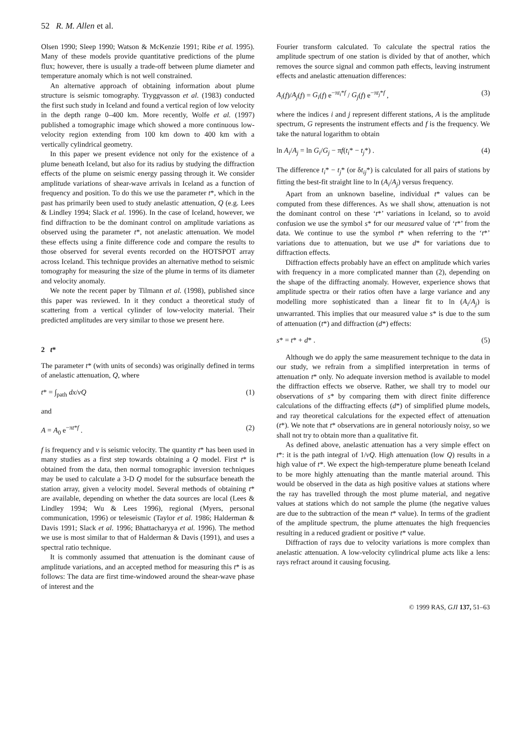52 R. M. Allen et al.
Olsen 1990; Sleep 1990; Watson & McKenzie 1991; Ribe et al. 1995). Many of these models provide quantitative predictions of the plume flux; however, there is usually a trade-off between plume diameter and temperature anomaly which is not well constrained.
An alternative approach of obtaining information about plume structure is seismic tomography. Tryggvasson et al. (1983) conducted the first such study in Iceland and found a vertical region of low velocity in the depth range 0–400 km. More recently, Wolfe et al. (1997) published a tomographic image which showed a more continuous low-velocity region extending from 100 km down to 400 km with a vertically cylindrical geometry.
In this paper we present evidence not only for the existence of a plume beneath Iceland, but also for its radius by studying the diffraction effects of the plume on seismic energy passing through it. We consider amplitude variations of shear-wave arrivals in Iceland as a function of frequency and position. To do this we use the parameter t*, which in the past has primarily been used to study anelastic attenuation, Q (e.g. Lees & Lindley 1994; Slack et al. 1996). In the case of Iceland, however, we find diffraction to be the dominant control on amplitude variations as observed using the parameter t*, not anelastic attenuation. We model these effects using a finite difference code and compare the results to those observed for several events recorded on the HOTSPOT array across Iceland. This technique provides an alternative method to seismic tomography for measuring the size of the plume in terms of its diameter and velocity anomaly.
We note the recent paper by Tilmann et al. (1998), published since this paper was reviewed. In it they conduct a theoretical study of scattering from a vertical cylinder of low-velocity material. Their predicted amplitudes are very similar to those we present here.
2 t*
The parameter t* (with units of seconds) was originally defined in terms of anelastic attenuation, Q, where
t* = ∫<sub>path</sub> dx/vQ (1)
and
A = A<sub>0</sub> e<sup>−πt*f</sup> . (2)
f is frequency and v is seismic velocity. The quantity t* has been used in many studies as a first step towards obtaining a Q model. First t* is obtained from the data, then normal tomographic inversion techniques may be used to calculate a 3-D Q model for the subsurface beneath the station array, given a velocity model. Several methods of obtaining t* are available, depending on whether the data sources are local (Lees & Lindley 1994; Wu & Lees 1996), regional (Myers, personal communication, 1996) or teleseismic (Taylor et al. 1986; Halderman & Davis 1991; Slack et al. 1996; Bhattacharyya et al. 1996). The method we use is most similar to that of Halderman & Davis (1991), and uses a spectral ratio technique.
It is commonly assumed that attenuation is the dominant cause of amplitude variations, and an accepted method for measuring this t* is as follows: The data are first time-windowed around the shear-wave phase of interest and the
Fourier transform calculated. To calculate the spectral ratios the amplitude spectrum of one station is divided by that of another, which removes the source signal and common path effects, leaving instrument effects and anelastic attenuation differences:
A<sub>i</sub>(f)/A<sub>j</sub>(f) = G<sub>i</sub>(f) e<sup>−πt<sub>i</sub>*f</sup> / G<sub>j</sub>(f) e<sup>−πt<sub>j</sub>*f</sup> , (3)
where the indices i and j represent different stations, A is the amplitude spectrum, G represents the instrument effects and f is the frequency. We take the natural logarithm to obtain
ln A<sub>i</sub>/A<sub>j</sub> = ln G<sub>i</sub>/G<sub>j</sub> − πf(t<sub>i</sub>* − t<sub>j</sub>*) . (4)
The difference t<sub>i</sub>* − t<sub>j</sub>* (or δt<sub>ij</sub>*) is calculated for all pairs of stations by fitting the best-fit straight line to ln (A<sub>i</sub>/A<sub>j</sub>) versus frequency.
Apart from an unknown baseline, individual t* values can be computed from these differences. As we shall show, attenuation is not the dominant control on these ‘t*’ variations in Iceland, so to avoid confusion we use the symbol s* for our measured value of ‘t*’ from the data. We continue to use the symbol t* when referring to the ‘t*’ variations due to attenuation, but we use d* for variations due to diffraction effects.
Diffraction effects probably have an effect on amplitude which varies with frequency in a more complicated manner than (2), depending on the shape of the diffracting anomaly. However, experience shows that amplitude spectra or their ratios often have a large variance and any modelling more sophisticated than a linear fit to ln (A<sub>i</sub>/A<sub>j</sub>) is unwarranted. This implies that our measured value s* is due to the sum of attenuation (t*) and diffraction (d*) effects:
s* = t* + d* . (5)
Although we do apply the same measurement technique to the data in our study, we refrain from a simplified interpretation in terms of attenuation t* only. No adequate inversion method is available to model the diffraction effects we observe. Rather, we shall try to model our observations of s* by comparing them with direct finite difference calculations of the diffracting effects (d*) of simplified plume models, and ray theoretical calculations for the expected effect of attenuation (t*). We note that t* observations are in general notoriously noisy, so we shall not try to obtain more than a qualitative fit.
As defined above, anelastic attenuation has a very simple effect on t*: it is the path integral of 1/vQ. High attenuation (low Q) results in a high value of t*. We expect the high-temperature plume beneath Iceland to be more highly attenuating than the mantle material around. This would be observed in the data as high positive values at stations where the ray has travelled through the most plume material, and negative values at stations which do not sample the plume (the negative values are due to the subtraction of the mean t* value). In terms of the gradient of the amplitude spectrum, the plume attenuates the high frequencies resulting in a reduced gradient or positive t* value.
Diffraction of rays due to velocity variations is more complex than anelastic attenuation. A low-velocity cylindrical plume acts like a lens: rays refract around it causing focusing.
© 1999 RAS, GJI 137, 51–63